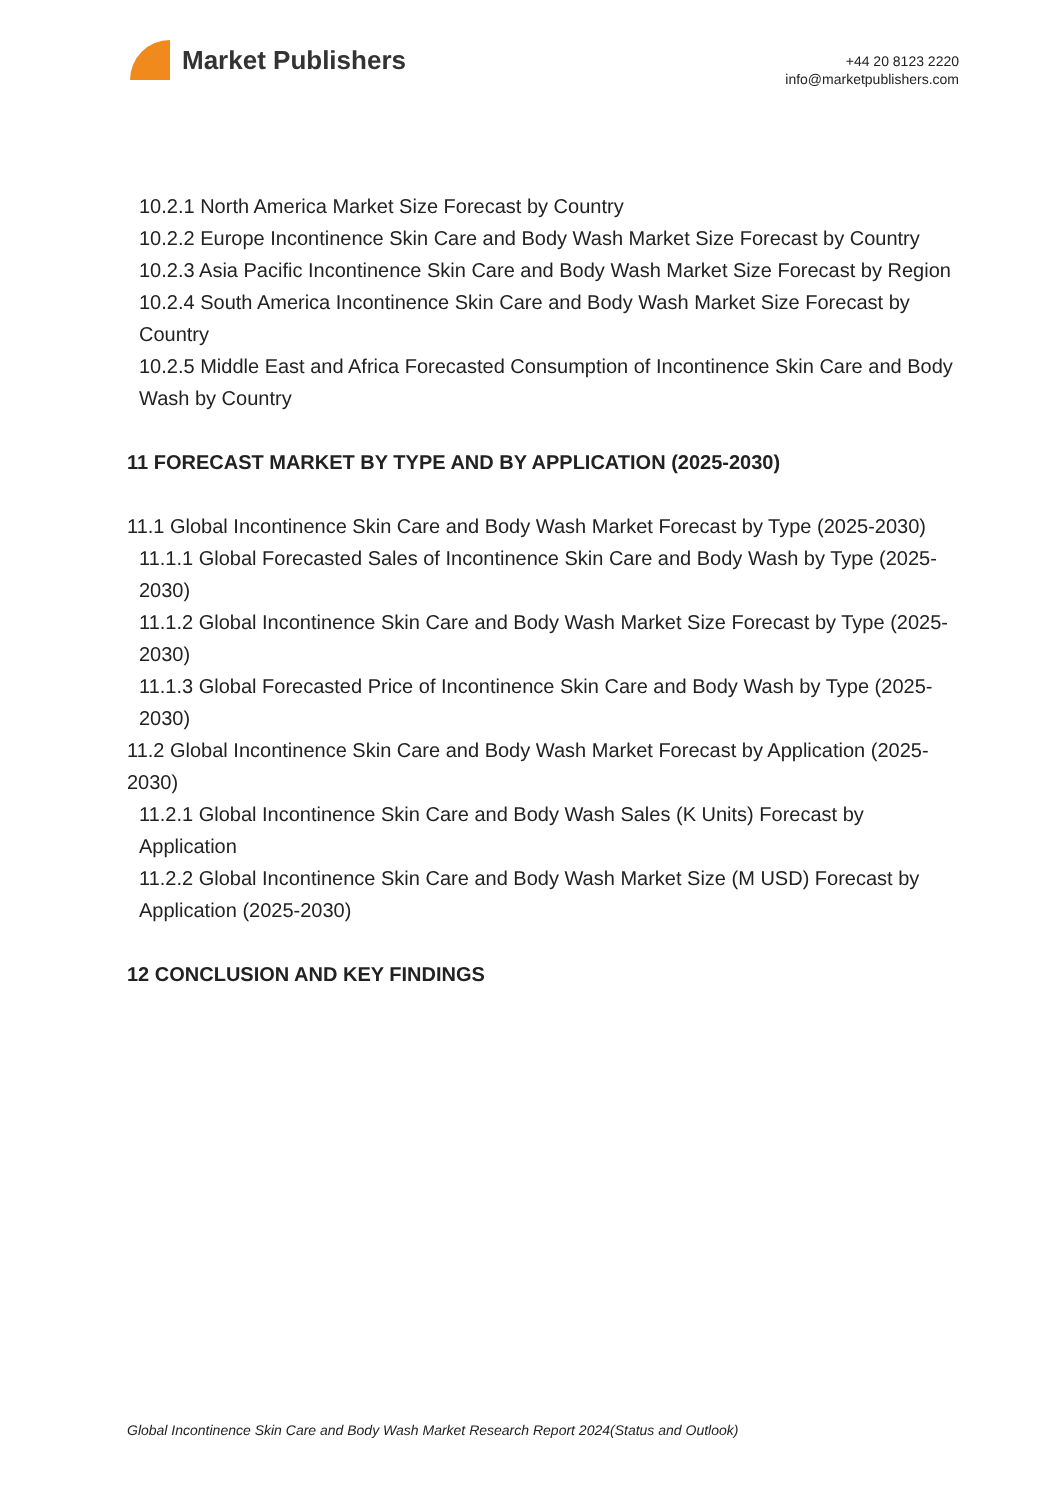Market Publishers
+44 20 8123 2220
info@marketpublishers.com
10.2.1 North America Market Size Forecast by Country
10.2.2 Europe Incontinence Skin Care and Body Wash Market Size Forecast by Country
10.2.3 Asia Pacific Incontinence Skin Care and Body Wash Market Size Forecast by Region
10.2.4 South America Incontinence Skin Care and Body Wash Market Size Forecast by Country
10.2.5 Middle East and Africa Forecasted Consumption of Incontinence Skin Care and Body Wash by Country
11 FORECAST MARKET BY TYPE AND BY APPLICATION (2025-2030)
11.1 Global Incontinence Skin Care and Body Wash Market Forecast by Type (2025-2030)
11.1.1 Global Forecasted Sales of Incontinence Skin Care and Body Wash by Type (2025-2030)
11.1.2 Global Incontinence Skin Care and Body Wash Market Size Forecast by Type (2025-2030)
11.1.3 Global Forecasted Price of Incontinence Skin Care and Body Wash by Type (2025-2030)
11.2 Global Incontinence Skin Care and Body Wash Market Forecast by Application (2025-2030)
11.2.1 Global Incontinence Skin Care and Body Wash Sales (K Units) Forecast by Application
11.2.2 Global Incontinence Skin Care and Body Wash Market Size (M USD) Forecast by Application (2025-2030)
12 CONCLUSION AND KEY FINDINGS
Global Incontinence Skin Care and Body Wash Market Research Report 2024(Status and Outlook)